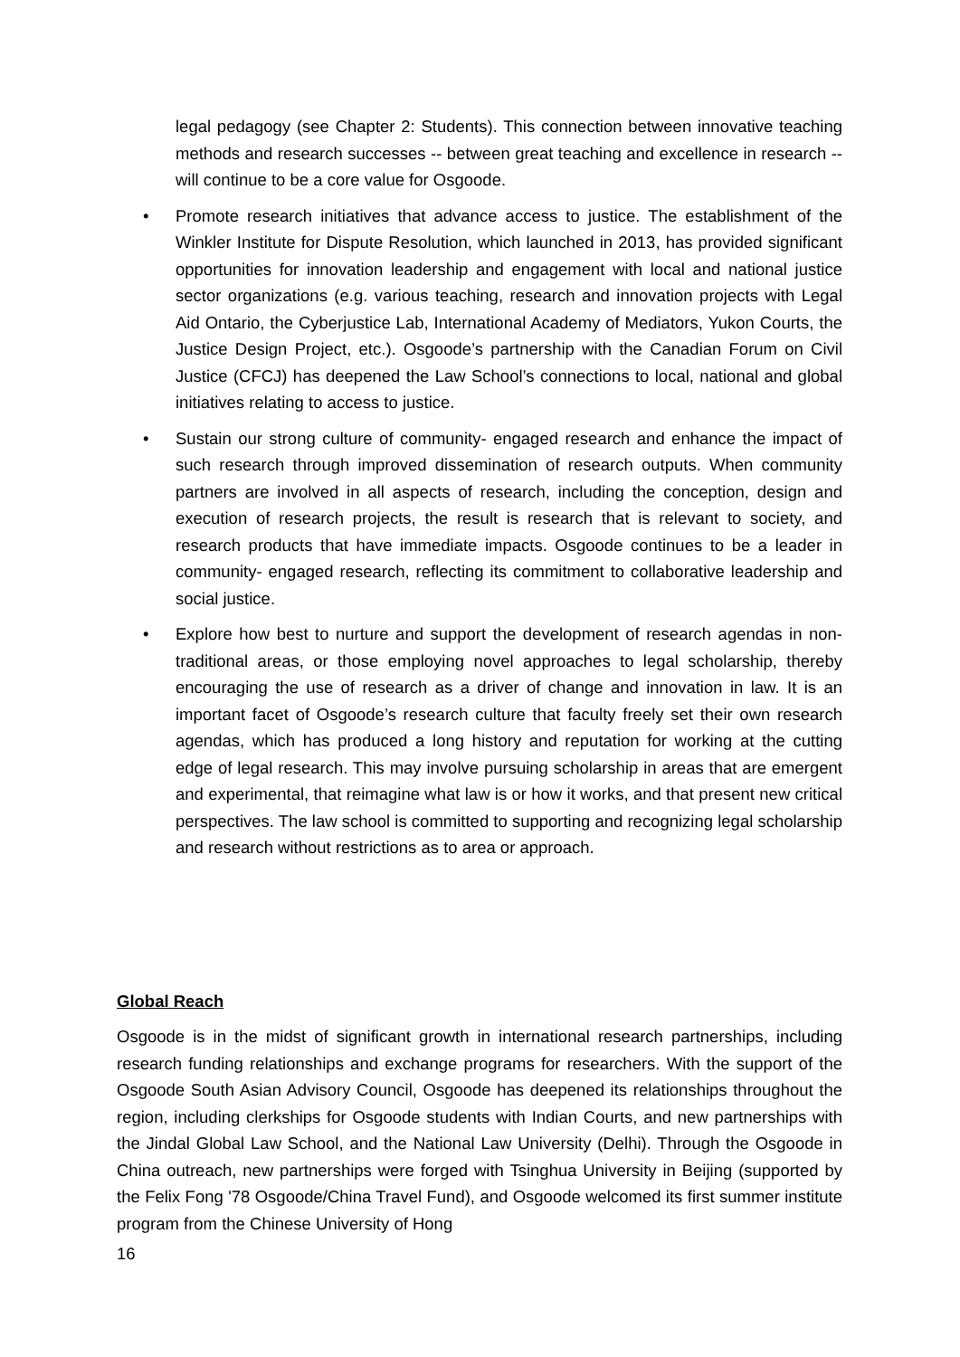legal pedagogy (see Chapter 2: Students). This connection between innovative teaching methods and research successes -- between great teaching and excellence in research -- will continue to be a core value for Osgoode.
• Promote research initiatives that advance access to justice. The establishment of the Winkler Institute for Dispute Resolution, which launched in 2013, has provided significant opportunities for innovation leadership and engagement with local and national justice sector organizations (e.g. various teaching, research and innovation projects with Legal Aid Ontario, the Cyberjustice Lab, International Academy of Mediators, Yukon Courts, the Justice Design Project, etc.). Osgoode’s partnership with the Canadian Forum on Civil Justice (CFCJ) has deepened the Law School’s connections to local, national and global initiatives relating to access to justice.
• Sustain our strong culture of community- engaged research and enhance the impact of such research through improved dissemination of research outputs. When community partners are involved in all aspects of research, including the conception, design and execution of research projects, the result is research that is relevant to society, and research products that have immediate impacts. Osgoode continues to be a leader in community- engaged research, reflecting its commitment to collaborative leadership and social justice.
• Explore how best to nurture and support the development of research agendas in non-traditional areas, or those employing novel approaches to legal scholarship, thereby encouraging the use of research as a driver of change and innovation in law. It is an important facet of Osgoode’s research culture that faculty freely set their own research agendas, which has produced a long history and reputation for working at the cutting edge of legal research. This may involve pursuing scholarship in areas that are emergent and experimental, that reimagine what law is or how it works, and that present new critical perspectives. The law school is committed to supporting and recognizing legal scholarship and research without restrictions as to area or approach.
Global Reach
Osgoode is in the midst of significant growth in international research partnerships, including research funding relationships and exchange programs for researchers. With the support of the Osgoode South Asian Advisory Council, Osgoode has deepened its relationships throughout the region, including clerkships for Osgoode students with Indian Courts, and new partnerships with the Jindal Global Law School, and the National Law University (Delhi). Through the Osgoode in China outreach, new partnerships were forged with Tsinghua University in Beijing (supported by the Felix Fong '78 Osgoode/China Travel Fund), and Osgoode welcomed its first summer institute program from the Chinese University of Hong
16